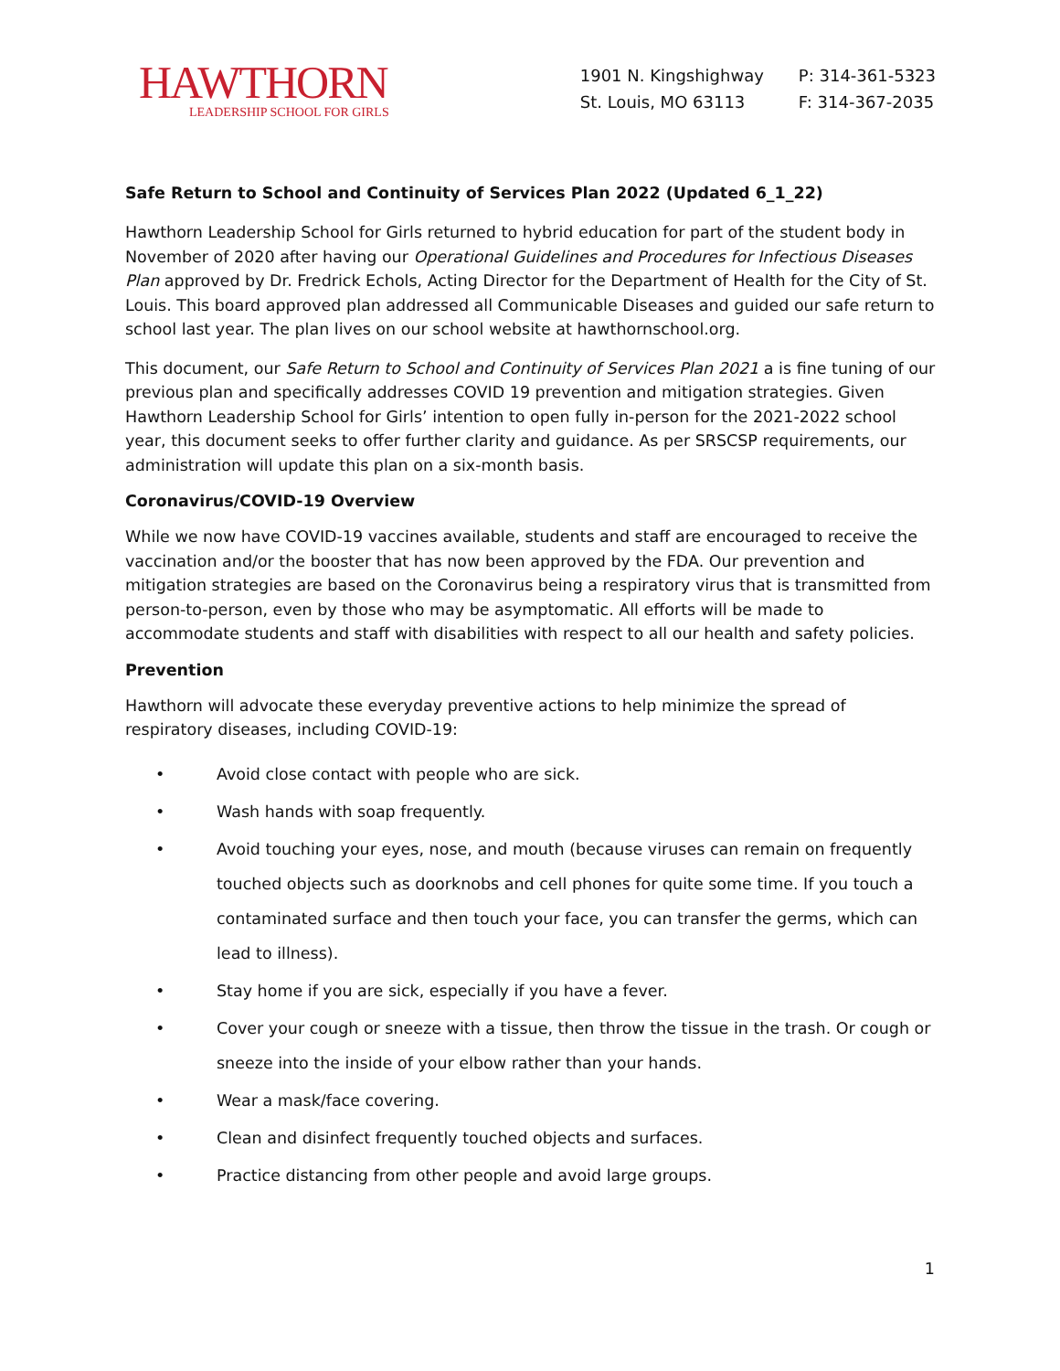HAWTHORN
LEADERSHIP SCHOOL FOR GIRLS
1901 N. Kingshighway
St. Louis, MO 63113
P: 314-361-5323
F: 314-367-2035
Safe Return to School and Continuity of Services Plan 2022 (Updated 6_1_22)
Hawthorn Leadership School for Girls returned to hybrid education for part of the student body in November of 2020 after having our Operational Guidelines and Procedures for Infectious Diseases Plan approved by Dr. Fredrick Echols, Acting Director for the Department of Health for the City of St. Louis. This board approved plan addressed all Communicable Diseases and guided our safe return to school last year. The plan lives on our school website at hawthornschool.org.
This document, our Safe Return to School and Continuity of Services Plan 2021 a is fine tuning of our previous plan and specifically addresses COVID 19 prevention and mitigation strategies. Given Hawthorn Leadership School for Girls’ intention to open fully in-person for the 2021-2022 school year, this document seeks to offer further clarity and guidance. As per SRSCSP requirements, our administration will update this plan on a six-month basis.
Coronavirus/COVID-19 Overview
While we now have COVID-19 vaccines available, students and staff are encouraged to receive the vaccination and/or the booster that has now been approved by the FDA. Our prevention and mitigation strategies are based on the Coronavirus being a respiratory virus that is transmitted from person-to-person, even by those who may be asymptomatic. All efforts will be made to accommodate students and staff with disabilities with respect to all our health and safety policies.
Prevention
Hawthorn will advocate these everyday preventive actions to help minimize the spread of respiratory diseases, including COVID-19:
• Avoid close contact with people who are sick.
• Wash hands with soap frequently.
• Avoid touching your eyes, nose, and mouth (because viruses can remain on frequently touched objects such as doorknobs and cell phones for quite some time. If you touch a contaminated surface and then touch your face, you can transfer the germs, which can lead to illness).
• Stay home if you are sick, especially if you have a fever.
• Cover your cough or sneeze with a tissue, then throw the tissue in the trash. Or cough or sneeze into the inside of your elbow rather than your hands.
• Wear a mask/face covering.
• Clean and disinfect frequently touched objects and surfaces.
• Practice distancing from other people and avoid large groups.
1